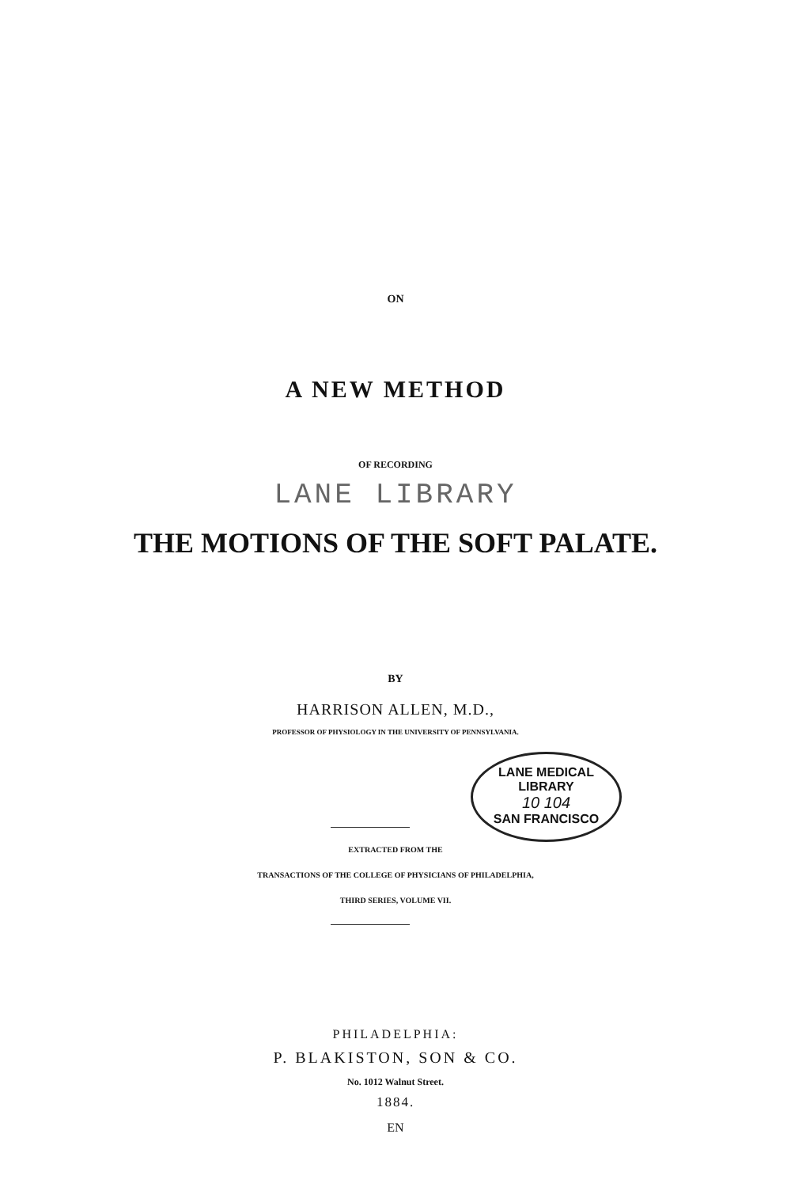ON
A NEW METHOD
OF RECORDING
LANE LIBRARY
THE MOTIONS OF THE SOFT PALATE.
BY
HARRISON ALLEN, M.D.,
PROFESSOR OF PHYSIOLOGY IN THE UNIVERSITY OF PENNSYLVANIA.
LANE MEDICAL LIBRARY
10 104
SAN FRANCISCO
EXTRACTED FROM THE
TRANSACTIONS OF THE COLLEGE OF PHYSICIANS OF PHILADELPHIA,
THIRD SERIES, VOLUME VII.
PHILADELPHIA:
P. BLAKISTON, SON & CO.
No. 1012 Walnut Street.
1884.
EN